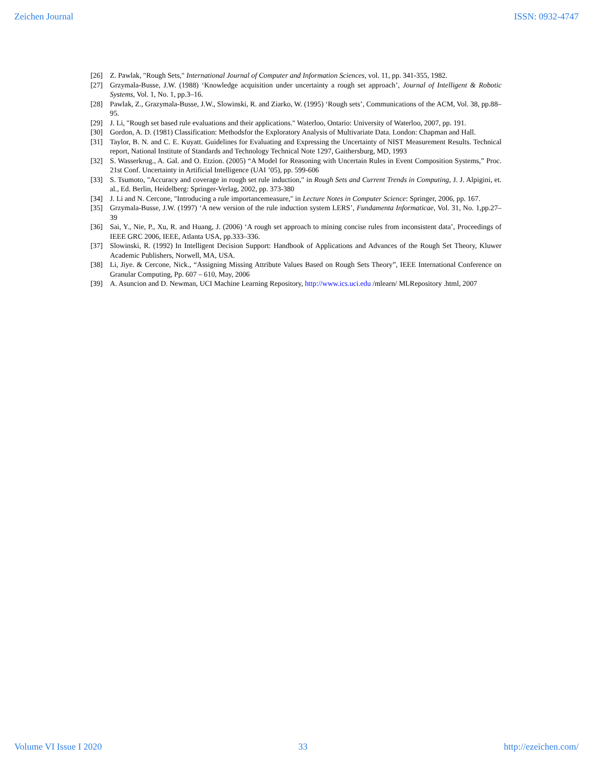Zeichen Journal ISSN: 0932-4747
[26] Z. Pawlak, "Rough Sets," International Journal of Computer and Information Sciences, vol. 11, pp. 341-355, 1982.
[27] Grzymala-Busse, J.W. (1988) ‘Knowledge acquisition under uncertainty a rough set approach’, Journal of Intelligent & Robotic Systems, Vol. 1, No. 1, pp.3–16.
[28] Pawlak, Z., Grazymala-Busse, J.W., Slowinski, R. and Ziarko, W. (1995) ‘Rough sets’, Communications of the ACM, Vol. 38, pp.88–95.
[29] J. Li, "Rough set based rule evaluations and their applications." Waterloo, Ontario: University of Waterloo, 2007, pp. 191.
[30] Gordon, A. D. (1981) Classification: Methodsfor the Exploratory Analysis of Multivariate Data. London: Chapman and Hall.
[31] Taylor, B. N. and C. E. Kuyatt. Guidelines for Evaluating and Expressing the Uncertainty of NIST Measurement Results. Technical report, National Institute of Standards and Technology Technical Note 1297, Gaithersburg, MD, 1993
[32] S. Wasserkrug., A. Gal. and O. Etzion. (2005) “A Model for Reasoning with Uncertain Rules in Event Composition Systems,” Proc. 21st Conf. Uncertainty in Artificial Intelligence (UAI ’05), pp. 599-606
[33] S. Tsumoto, "Accuracy and coverage in rough set rule induction," in Rough Sets and Current Trends in Computing, J. J. Alpigini, et. al., Ed. Berlin, Heidelberg: Springer-Verlag, 2002, pp. 373-380
[34] J. Li and N. Cercone, "Introducing a rule importancemeasure," in Lecture Notes in Computer Science: Springer, 2006, pp. 167.
[35] Grzymala-Busse, J.W. (1997) ‘A new version of the rule induction system LERS’, Fundamenta Informaticae, Vol. 31, No. 1,pp.27–39
[36] Sai, Y., Nie, P., Xu, R. and Huang, J. (2006) ‘A rough set approach to mining concise rules from inconsistent data’, Proceedings of IEEE GRC 2006, IEEE, Atlanta USA, pp.333–336.
[37] Slowinski, R. (1992) In Intelligent Decision Support: Handbook of Applications and Advances of the Rough Set Theory, Kluwer Academic Publishers, Norwell, MA, USA.
[38] Li, Jiye. & Cercone, Nick., “Assigning Missing Attribute Values Based on Rough Sets Theory”, IEEE International Conference on Granular Computing, Pp. 607 – 610, May, 2006
[39] A. Asuncion and D. Newman, UCI Machine Learning Repository, http://www.ics.uci.edu /mlearn/ MLRepository .html, 2007
Volume VI Issue I 2020 33 http://ezeichen.com/